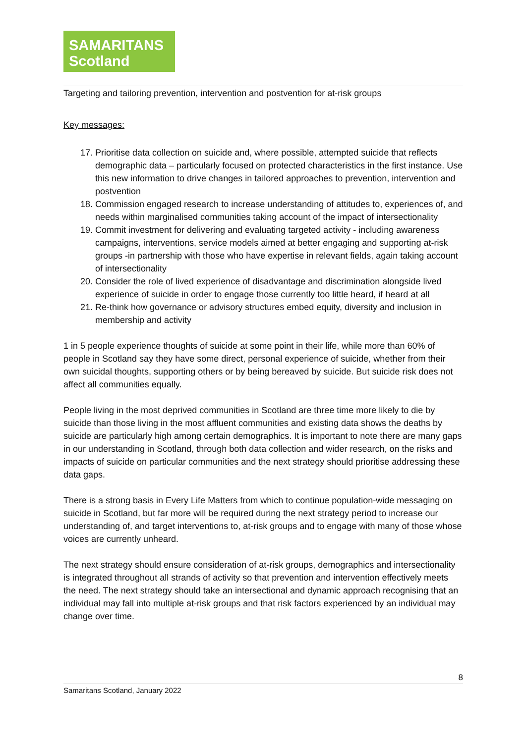SAMARITANS
Scotland
Targeting and tailoring prevention, intervention and postvention for at-risk groups
Key messages:
17. Prioritise data collection on suicide and, where possible, attempted suicide that reflects demographic data – particularly focused on protected characteristics in the first instance. Use this new information to drive changes in tailored approaches to prevention, intervention and postvention
18. Commission engaged research to increase understanding of attitudes to, experiences of, and needs within marginalised communities taking account of the impact of intersectionality
19. Commit investment for delivering and evaluating targeted activity - including awareness campaigns, interventions, service models aimed at better engaging and supporting at-risk groups -in partnership with those who have expertise in relevant fields, again taking account of intersectionality
20. Consider the role of lived experience of disadvantage and discrimination alongside lived experience of suicide in order to engage those currently too little heard, if heard at all
21. Re-think how governance or advisory structures embed equity, diversity and inclusion in membership and activity
1 in 5 people experience thoughts of suicide at some point in their life, while more than 60% of people in Scotland say they have some direct, personal experience of suicide, whether from their own suicidal thoughts, supporting others or by being bereaved by suicide. But suicide risk does not affect all communities equally.
People living in the most deprived communities in Scotland are three time more likely to die by suicide than those living in the most affluent communities and existing data shows the deaths by suicide are particularly high among certain demographics. It is important to note there are many gaps in our understanding in Scotland, through both data collection and wider research, on the risks and impacts of suicide on particular communities and the next strategy should prioritise addressing these data gaps.
There is a strong basis in Every Life Matters from which to continue population-wide messaging on suicide in Scotland, but far more will be required during the next strategy period to increase our understanding of, and target interventions to, at-risk groups and to engage with many of those whose voices are currently unheard.
The next strategy should ensure consideration of at-risk groups, demographics and intersectionality is integrated throughout all strands of activity so that prevention and intervention effectively meets the need. The next strategy should take an intersectional and dynamic approach recognising that an individual may fall into multiple at-risk groups and that risk factors experienced by an individual may change over time.
8
Samaritans Scotland, January 2022